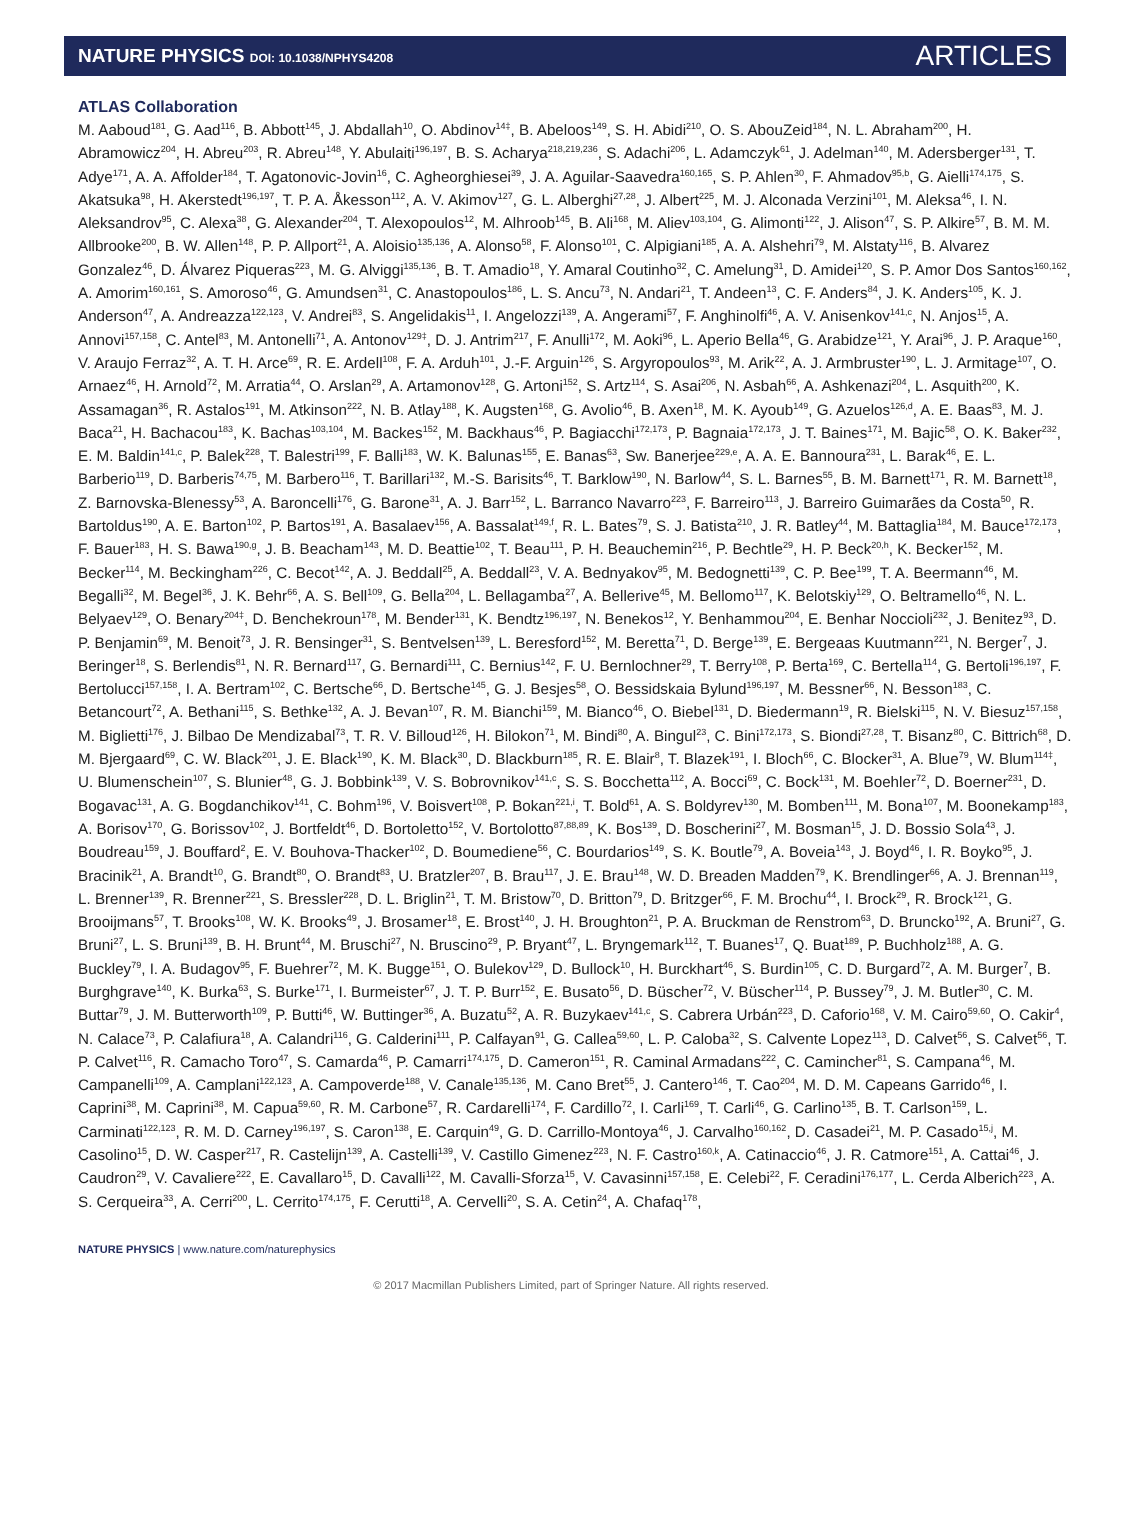NATURE PHYSICS DOI: 10.1038/NPHYS4208
ARTICLES
ATLAS Collaboration
M. Aaboud<sup>181</sup>, G. Aad<sup>116</sup>, B. Abbott<sup>145</sup>, J. Abdallah<sup>10</sup>, O. Abdinov<sup>14‡</sup>, B. Abeloos<sup>149</sup>, S. H. Abidi<sup>210</sup>, O. S. AbouZeid<sup>184</sup>, N. L. Abraham<sup>200</sup>, H. Abramowicz<sup>204</sup>, H. Abreu<sup>203</sup>, R. Abreu<sup>148</sup>, Y. Abulaiti<sup>196,197</sup>, B. S. Acharya<sup>218,219,236</sup>, S. Adachi<sup>206</sup>, L. Adamczyk<sup>61</sup>, J. Adelman<sup>140</sup>, M. Adersberger<sup>131</sup>, T. Adye<sup>171</sup>, A. A. Affolder<sup>184</sup>, T. Agatonovic-Jovin<sup>16</sup>, C. Agheorghiesei<sup>39</sup>, J. A. Aguilar-Saavedra<sup>160,165</sup>, S. P. Ahlen<sup>30</sup>, F. Ahmadov<sup>95,b</sup>, G. Aielli<sup>174,175</sup>, S. Akatsuka<sup>98</sup>, H. Akerstedt<sup>196,197</sup>, T. P. A. Åkesson<sup>112</sup>, A. V. Akimov<sup>127</sup>, G. L. Alberghi<sup>27,28</sup>, J. Albert<sup>225</sup>, M. J. Alconada Verzini<sup>101</sup>, M. Aleksa<sup>46</sup>, I. N. Aleksandrov<sup>95</sup>, C. Alexa<sup>38</sup>, G. Alexander<sup>204</sup>, T. Alexopoulos<sup>12</sup>, M. Alhroob<sup>145</sup>, B. Ali<sup>168</sup>, M. Aliev<sup>103,104</sup>, G. Alimonti<sup>122</sup>, J. Alison<sup>47</sup>, S. P. Alkire<sup>57</sup>, B. M. M. Allbrooke<sup>200</sup>, B. W. Allen<sup>148</sup>, P. P. Allport<sup>21</sup>, A. Aloisio<sup>135,136</sup>, A. Alonso<sup>58</sup>, F. Alonso<sup>101</sup>, C. Alpigiani<sup>185</sup>, A. A. Alshehri<sup>79</sup>, M. Alstaty<sup>116</sup>, B. Alvarez Gonzalez<sup>46</sup>, D. Álvarez Piqueras<sup>223</sup>, M. G. Alviggi<sup>135,136</sup>, B. T. Amadio<sup>18</sup>, Y. Amaral Coutinho<sup>32</sup>, C. Amelung<sup>31</sup>, D. Amidei<sup>120</sup>, S. P. Amor Dos Santos<sup>160,162</sup>, A. Amorim<sup>160,161</sup>, S. Amoroso<sup>46</sup>, G. Amundsen<sup>31</sup>, C. Anastopoulos<sup>186</sup>, L. S. Ancu<sup>73</sup>, N. Andari<sup>21</sup>, T. Andeen<sup>13</sup>, C. F. Anders<sup>84</sup>, J. K. Anders<sup>105</sup>, K. J. Anderson<sup>47</sup>, A. Andreazza<sup>122,123</sup>, V. Andrei<sup>83</sup>, S. Angelidakis<sup>11</sup>, I. Angelozzi<sup>139</sup>, A. Angerami<sup>57</sup>, F. Anghinolfi<sup>46</sup>, A. V. Anisenkov<sup>141,c</sup>, N. Anjos<sup>15</sup>, A. Annovi<sup>157,158</sup>, C. Antel<sup>83</sup>, M. Antonelli<sup>71</sup>, A. Antonov<sup>129‡</sup>, D. J. Antrim<sup>217</sup>, F. Anulli<sup>172</sup>, M. Aoki<sup>96</sup>, L. Aperio Bella<sup>46</sup>, G. Arabidze<sup>121</sup>, Y. Arai<sup>96</sup>, J. P. Araque<sup>160</sup>, V. Araujo Ferraz<sup>32</sup>, A. T. H. Arce<sup>69</sup>, R. E. Ardell<sup>108</sup>, F. A. Arduh<sup>101</sup>, J.-F. Arguin<sup>126</sup>, S. Argyropoulos<sup>93</sup>, M. Arik<sup>22</sup>, A. J. Armbruster<sup>190</sup>, L. J. Armitage<sup>107</sup>, O. Arnaez<sup>46</sup>, H. Arnold<sup>72</sup>, M. Arratia<sup>44</sup>, O. Arslan<sup>29</sup>, A. Artamonov<sup>128</sup>, G. Artoni<sup>152</sup>, S. Artz<sup>114</sup>, S. Asai<sup>206</sup>, N. Asbah<sup>66</sup>, A. Ashkenazi<sup>204</sup>, L. Asquith<sup>200</sup>, K. Assamagan<sup>36</sup>, R. Astalos<sup>191</sup>, M. Atkinson<sup>222</sup>, N. B. Atlay<sup>188</sup>, K. Augsten<sup>168</sup>, G. Avolio<sup>46</sup>, B. Axen<sup>18</sup>, M. K. Ayoub<sup>149</sup>, G. Azuelos<sup>126,d</sup>, A. E. Baas<sup>83</sup>, M. J. Baca<sup>21</sup>, H. Bachacou<sup>183</sup>, K. Bachas<sup>103,104</sup>, M. Backes<sup>152</sup>, M. Backhaus<sup>46</sup>, P. Bagiacchi<sup>172,173</sup>, P. Bagnaia<sup>172,173</sup>, J. T. Baines<sup>171</sup>, M. Bajic<sup>58</sup>, O. K. Baker<sup>232</sup>, E. M. Baldin<sup>141,c</sup>, P. Balek<sup>228</sup>, T. Balestri<sup>199</sup>, F. Balli<sup>183</sup>, W. K. Balunas<sup>155</sup>, E. Banas<sup>63</sup>, Sw. Banerjee<sup>229,e</sup>, A. A. E. Bannoura<sup>231</sup>, L. Barak<sup>46</sup>, E. L. Barberio<sup>119</sup>, D. Barberis<sup>74,75</sup>, M. Barbero<sup>116</sup>, T. Barillari<sup>132</sup>, M.-S. Barisits<sup>46</sup>, T. Barklow<sup>190</sup>, N. Barlow<sup>44</sup>, S. L. Barnes<sup>55</sup>, B. M. Barnett<sup>171</sup>, R. M. Barnett<sup>18</sup>, Z. Barnovska-Blenessy<sup>53</sup>, A. Baroncelli<sup>176</sup>, G. Barone<sup>31</sup>, A. J. Barr<sup>152</sup>, L. Barranco Navarro<sup>223</sup>, F. Barreiro<sup>113</sup>, J. Barreiro Guimarães da Costa<sup>50</sup>, R. Bartoldus<sup>190</sup>, A. E. Barton<sup>102</sup>, P. Bartos<sup>191</sup>, A. Basalaev<sup>156</sup>, A. Bassalat<sup>149,f</sup>, R. L. Bates<sup>79</sup>, S. J. Batista<sup>210</sup>, J. R. Batley<sup>44</sup>, M. Battaglia<sup>184</sup>, M. Bauce<sup>172,173</sup>, F. Bauer<sup>183</sup>, H. S. Bawa<sup>190,g</sup>, J. B. Beacham<sup>143</sup>, M. D. Beattie<sup>102</sup>, T. Beau<sup>111</sup>, P. H. Beauchemin<sup>216</sup>, P. Bechtle<sup>29</sup>, H. P. Beck<sup>20,h</sup>, K. Becker<sup>152</sup>, M. Becker<sup>114</sup>, M. Beckingham<sup>226</sup>, C. Becot<sup>142</sup>, A. J. Beddall<sup>25</sup>, A. Beddall<sup>23</sup>, V. A. Bednyakov<sup>95</sup>, M. Bedognetti<sup>139</sup>, C. P. Bee<sup>199</sup>, T. A. Beermann<sup>46</sup>, M. Begalli<sup>32</sup>, M. Begel<sup>36</sup>, J. K. Behr<sup>66</sup>, A. S. Bell<sup>109</sup>, G. Bella<sup>204</sup>, L. Bellagamba<sup>27</sup>, A. Bellerive<sup>45</sup>, M. Bellomo<sup>117</sup>, K. Belotskiy<sup>129</sup>, O. Beltramello<sup>46</sup>, N. L. Belyaev<sup>129</sup>, O. Benary<sup>204‡</sup>, D. Benchekroun<sup>178</sup>, M. Bender<sup>131</sup>, K. Bendtz<sup>196,197</sup>, N. Benekos<sup>12</sup>, Y. Benhammou<sup>204</sup>, E. Benhar Noccioli<sup>232</sup>, J. Benitez<sup>93</sup>, D. P. Benjamin<sup>69</sup>, M. Benoit<sup>73</sup>, J. R. Bensinger<sup>31</sup>, S. Bentvelsen<sup>139</sup>, L. Beresford<sup>152</sup>, M. Beretta<sup>71</sup>, D. Berge<sup>139</sup>, E. Bergeaas Kuutmann<sup>221</sup>, N. Berger<sup>7</sup>, J. Beringer<sup>18</sup>, S. Berlendis<sup>81</sup>, N. R. Bernard<sup>117</sup>, G. Bernardi<sup>111</sup>, C. Bernius<sup>142</sup>, F. U. Bernlochner<sup>29</sup>, T. Berry<sup>108</sup>, P. Berta<sup>169</sup>, C. Bertella<sup>114</sup>, G. Bertoli<sup>196,197</sup>, F. Bertolucci<sup>157,158</sup>, I. A. Bertram<sup>102</sup>, C. Bertsche<sup>66</sup>, D. Bertsche<sup>145</sup>, G. J. Besjes<sup>58</sup>, O. Bessidskaia Bylund<sup>196,197</sup>, M. Bessner<sup>66</sup>, N. Besson<sup>183</sup>, C. Betancourt<sup>72</sup>, A. Bethani<sup>115</sup>, S. Bethke<sup>132</sup>, A. J. Bevan<sup>107</sup>, R. M. Bianchi<sup>159</sup>, M. Bianco<sup>46</sup>, O. Biebel<sup>131</sup>, D. Biedermann<sup>19</sup>, R. Bielski<sup>115</sup>, N. V. Biesuz<sup>157,158</sup>, M. Biglietti<sup>176</sup>, J. Bilbao De Mendizabal<sup>73</sup>, T. R. V. Billoud<sup>126</sup>, H. Bilokon<sup>71</sup>, M. Bindi<sup>80</sup>, A. Bingul<sup>23</sup>, C. Bini<sup>172,173</sup>, S. Biondi<sup>27,28</sup>, T. Bisanz<sup>80</sup>, C. Bittrich<sup>68</sup>, D. M. Bjergaard<sup>69</sup>, C. W. Black<sup>201</sup>, J. E. Black<sup>190</sup>, K. M. Black<sup>30</sup>, D. Blackburn<sup>185</sup>, R. E. Blair<sup>8</sup>, T. Blazek<sup>191</sup>, I. Bloch<sup>66</sup>, C. Blocker<sup>31</sup>, A. Blue<sup>79</sup>, W. Blum<sup>114‡</sup>, U. Blumenschein<sup>107</sup>, S. Blunier<sup>48</sup>, G. J. Bobbink<sup>139</sup>, V. S. Bobrovnikov<sup>141,c</sup>, S. S. Bocchetta<sup>112</sup>, A. Bocci<sup>69</sup>, C. Bock<sup>131</sup>, M. Boehler<sup>72</sup>, D. Boerner<sup>231</sup>, D. Bogavac<sup>131</sup>, A. G. Bogdanchikov<sup>141</sup>, C. Bohm<sup>196</sup>, V. Boisvert<sup>108</sup>, P. Bokan<sup>221,i</sup>, T. Bold<sup>61</sup>, A. S. Boldyrev<sup>130</sup>, M. Bomben<sup>111</sup>, M. Bona<sup>107</sup>, M. Boonekamp<sup>183</sup>, A. Borisov<sup>170</sup>, G. Borissov<sup>102</sup>, J. Bortfeldt<sup>46</sup>, D. Bortoletto<sup>152</sup>, V. Bortolotto<sup>87,88,89</sup>, K. Bos<sup>139</sup>, D. Boscherini<sup>27</sup>, M. Bosman<sup>15</sup>, J. D. Bossio Sola<sup>43</sup>, J. Boudreau<sup>159</sup>, J. Bouffard<sup>2</sup>, E. V. Bouhova-Thacker<sup>102</sup>, D. Boumediene<sup>56</sup>, C. Bourdarios<sup>149</sup>, S. K. Boutle<sup>79</sup>, A. Boveia<sup>143</sup>, J. Boyd<sup>46</sup>, I. R. Boyko<sup>95</sup>, J. Bracinik<sup>21</sup>, A. Brandt<sup>10</sup>, G. Brandt<sup>80</sup>, O. Brandt<sup>83</sup>, U. Bratzler<sup>207</sup>, B. Brau<sup>117</sup>, J. E. Brau<sup>148</sup>, W. D. Breaden Madden<sup>79</sup>, K. Brendlinger<sup>66</sup>, A. J. Brennan<sup>119</sup>, L. Brenner<sup>139</sup>, R. Brenner<sup>221</sup>, S. Bressler<sup>228</sup>, D. L. Briglin<sup>21</sup>, T. M. Bristow<sup>70</sup>, D. Britton<sup>79</sup>, D. Britzger<sup>66</sup>, F. M. Brochu<sup>44</sup>, I. Brock<sup>29</sup>, R. Brock<sup>121</sup>, G. Brooijmans<sup>57</sup>, T. Brooks<sup>108</sup>, W. K. Brooks<sup>49</sup>, J. Brosamer<sup>18</sup>, E. Brost<sup>140</sup>, J. H. Broughton<sup>21</sup>, P. A. Bruckman de Renstrom<sup>63</sup>, D. Bruncko<sup>192</sup>, A. Bruni<sup>27</sup>, G. Bruni<sup>27</sup>, L. S. Bruni<sup>139</sup>, B. H. Brunt<sup>44</sup>, M. Bruschi<sup>27</sup>, N. Bruscino<sup>29</sup>, P. Bryant<sup>47</sup>, L. Bryngemark<sup>112</sup>, T. Buanes<sup>17</sup>, Q. Buat<sup>189</sup>, P. Buchholz<sup>188</sup>, A. G. Buckley<sup>79</sup>, I. A. Budagov<sup>95</sup>, F. Buehrer<sup>72</sup>, M. K. Bugge<sup>151</sup>, O. Bulekov<sup>129</sup>, D. Bullock<sup>10</sup>, H. Burckhart<sup>46</sup>, S. Burdin<sup>105</sup>, C. D. Burgard<sup>72</sup>, A. M. Burger<sup>7</sup>, B. Burghgrave<sup>140</sup>, K. Burka<sup>63</sup>, S. Burke<sup>171</sup>, I. Burmeister<sup>67</sup>, J. T. P. Burr<sup>152</sup>, E. Busato<sup>56</sup>, D. Büscher<sup>72</sup>, V. Büscher<sup>114</sup>, P. Bussey<sup>79</sup>, J. M. Butler<sup>30</sup>, C. M. Buttar<sup>79</sup>, J. M. Butterworth<sup>109</sup>, P. Butti<sup>46</sup>, W. Buttinger<sup>36</sup>, A. Buzatu<sup>52</sup>, A. R. Buzykaev<sup>141,c</sup>, S. Cabrera Urbán<sup>223</sup>, D. Caforio<sup>168</sup>, V. M. Cairo<sup>59,60</sup>, O. Cakir<sup>4</sup>, N. Calace<sup>73</sup>, P. Calafiura<sup>18</sup>, A. Calandri<sup>116</sup>, G. Calderini<sup>111</sup>, P. Calfayan<sup>91</sup>, G. Callea<sup>59,60</sup>, L. P. Caloba<sup>32</sup>, S. Calvente Lopez<sup>113</sup>, D. Calvet<sup>56</sup>, S. Calvet<sup>56</sup>, T. P. Calvet<sup>116</sup>, R. Camacho Toro<sup>47</sup>, S. Camarda<sup>46</sup>, P. Camarri<sup>174,175</sup>, D. Cameron<sup>151</sup>, R. Caminal Armadans<sup>222</sup>, C. Camincher<sup>81</sup>, S. Campana<sup>46</sup>, M. Campanelli<sup>109</sup>, A. Camplani<sup>122,123</sup>, A. Campoverde<sup>188</sup>, V. Canale<sup>135,136</sup>, M. Cano Bret<sup>55</sup>, J. Cantero<sup>146</sup>, T. Cao<sup>204</sup>, M. D. M. Capeans Garrido<sup>46</sup>, I. Caprini<sup>38</sup>, M. Caprini<sup>38</sup>, M. Capua<sup>59,60</sup>, R. M. Carbone<sup>57</sup>, R. Cardarelli<sup>174</sup>, F. Cardillo<sup>72</sup>, I. Carli<sup>169</sup>, T. Carli<sup>46</sup>, G. Carlino<sup>135</sup>, B. T. Carlson<sup>159</sup>, L. Carminati<sup>122,123</sup>, R. M. D. Carney<sup>196,197</sup>, S. Caron<sup>138</sup>, E. Carquin<sup>49</sup>, G. D. Carrillo-Montoya<sup>46</sup>, J. Carvalho<sup>160,162</sup>, D. Casadei<sup>21</sup>, M. P. Casado<sup>15,j</sup>, M. Casolino<sup>15</sup>, D. W. Casper<sup>217</sup>, R. Castelijn<sup>139</sup>, A. Castelli<sup>139</sup>, V. Castillo Gimenez<sup>223</sup>, N. F. Castro<sup>160,k</sup>, A. Catinaccio<sup>46</sup>, J. R. Catmore<sup>151</sup>, A. Cattai<sup>46</sup>, J. Caudron<sup>29</sup>, V. Cavaliere<sup>222</sup>, E. Cavallaro<sup>15</sup>, D. Cavalli<sup>122</sup>, M. Cavalli-Sforza<sup>15</sup>, V. Cavasinni<sup>157,158</sup>, E. Celebi<sup>22</sup>, F. Ceradini<sup>176,177</sup>, L. Cerda Alberich<sup>223</sup>, A. S. Cerqueira<sup>33</sup>, A. Cerri<sup>200</sup>, L. Cerrito<sup>174,175</sup>, F. Cerutti<sup>18</sup>, A. Cervelli<sup>20</sup>, S. A. Cetin<sup>24</sup>, A. Chafaq<sup>178</sup>,
NATURE PHYSICS | www.nature.com/naturephysics
© 2017 Macmillan Publishers Limited, part of Springer Nature. All rights reserved.